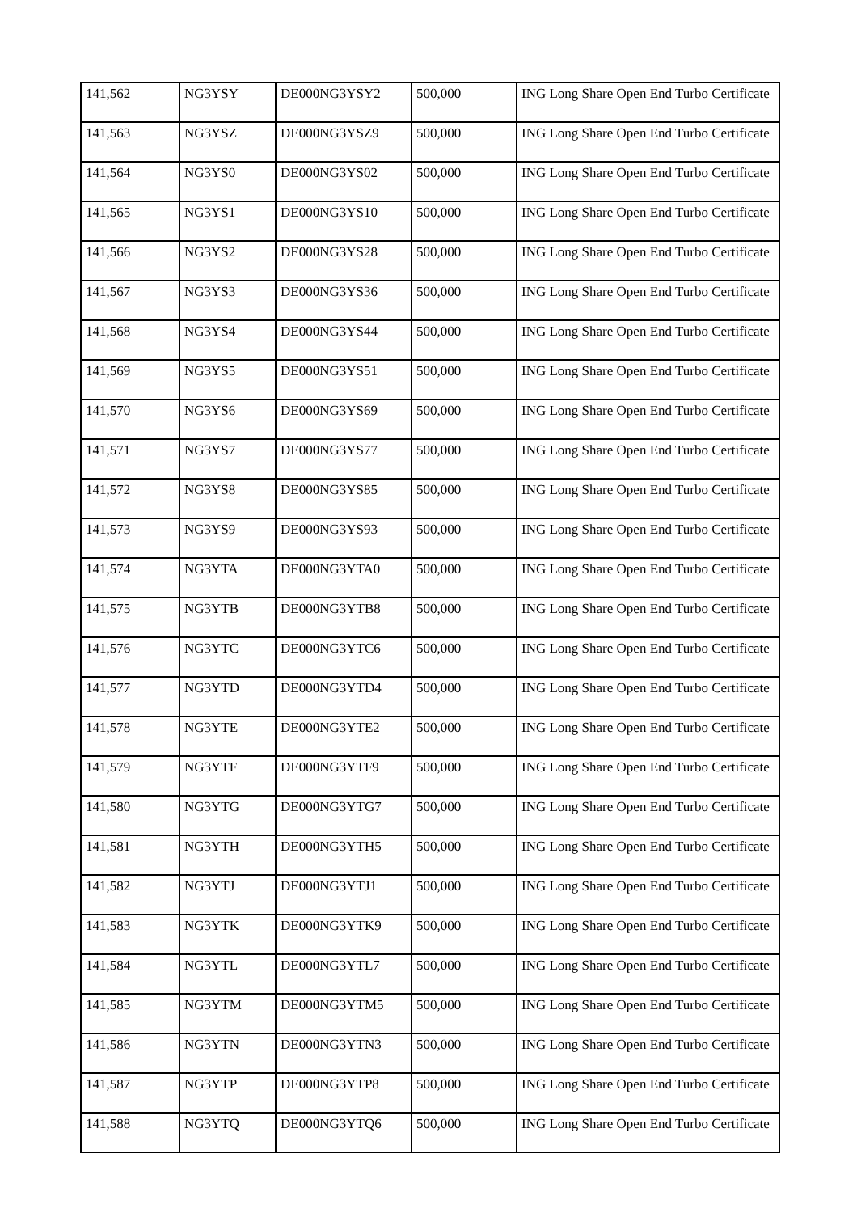| 141,562 | NG3YSY | DE000NG3YSY2 | 500,000 | ING Long Share Open End Turbo Certificate |
| 141,563 | NG3YSZ | DE000NG3YSZ9 | 500,000 | ING Long Share Open End Turbo Certificate |
| 141,564 | NG3YS0 | DE000NG3YS02 | 500,000 | ING Long Share Open End Turbo Certificate |
| 141,565 | NG3YS1 | DE000NG3YS10 | 500,000 | ING Long Share Open End Turbo Certificate |
| 141,566 | NG3YS2 | DE000NG3YS28 | 500,000 | ING Long Share Open End Turbo Certificate |
| 141,567 | NG3YS3 | DE000NG3YS36 | 500,000 | ING Long Share Open End Turbo Certificate |
| 141,568 | NG3YS4 | DE000NG3YS44 | 500,000 | ING Long Share Open End Turbo Certificate |
| 141,569 | NG3YS5 | DE000NG3YS51 | 500,000 | ING Long Share Open End Turbo Certificate |
| 141,570 | NG3YS6 | DE000NG3YS69 | 500,000 | ING Long Share Open End Turbo Certificate |
| 141,571 | NG3YS7 | DE000NG3YS77 | 500,000 | ING Long Share Open End Turbo Certificate |
| 141,572 | NG3YS8 | DE000NG3YS85 | 500,000 | ING Long Share Open End Turbo Certificate |
| 141,573 | NG3YS9 | DE000NG3YS93 | 500,000 | ING Long Share Open End Turbo Certificate |
| 141,574 | NG3YTA | DE000NG3YTA0 | 500,000 | ING Long Share Open End Turbo Certificate |
| 141,575 | NG3YTB | DE000NG3YTB8 | 500,000 | ING Long Share Open End Turbo Certificate |
| 141,576 | NG3YTC | DE000NG3YTC6 | 500,000 | ING Long Share Open End Turbo Certificate |
| 141,577 | NG3YTD | DE000NG3YTD4 | 500,000 | ING Long Share Open End Turbo Certificate |
| 141,578 | NG3YTE | DE000NG3YTE2 | 500,000 | ING Long Share Open End Turbo Certificate |
| 141,579 | NG3YTF | DE000NG3YTF9 | 500,000 | ING Long Share Open End Turbo Certificate |
| 141,580 | NG3YTG | DE000NG3YTG7 | 500,000 | ING Long Share Open End Turbo Certificate |
| 141,581 | NG3YTH | DE000NG3YTH5 | 500,000 | ING Long Share Open End Turbo Certificate |
| 141,582 | NG3YTJ | DE000NG3YTJ1 | 500,000 | ING Long Share Open End Turbo Certificate |
| 141,583 | NG3YTK | DE000NG3YTK9 | 500,000 | ING Long Share Open End Turbo Certificate |
| 141,584 | NG3YTL | DE000NG3YTL7 | 500,000 | ING Long Share Open End Turbo Certificate |
| 141,585 | NG3YTM | DE000NG3YTM5 | 500,000 | ING Long Share Open End Turbo Certificate |
| 141,586 | NG3YTN | DE000NG3YTN3 | 500,000 | ING Long Share Open End Turbo Certificate |
| 141,587 | NG3YTP | DE000NG3YTP8 | 500,000 | ING Long Share Open End Turbo Certificate |
| 141,588 | NG3YTQ | DE000NG3YTQ6 | 500,000 | ING Long Share Open End Turbo Certificate |